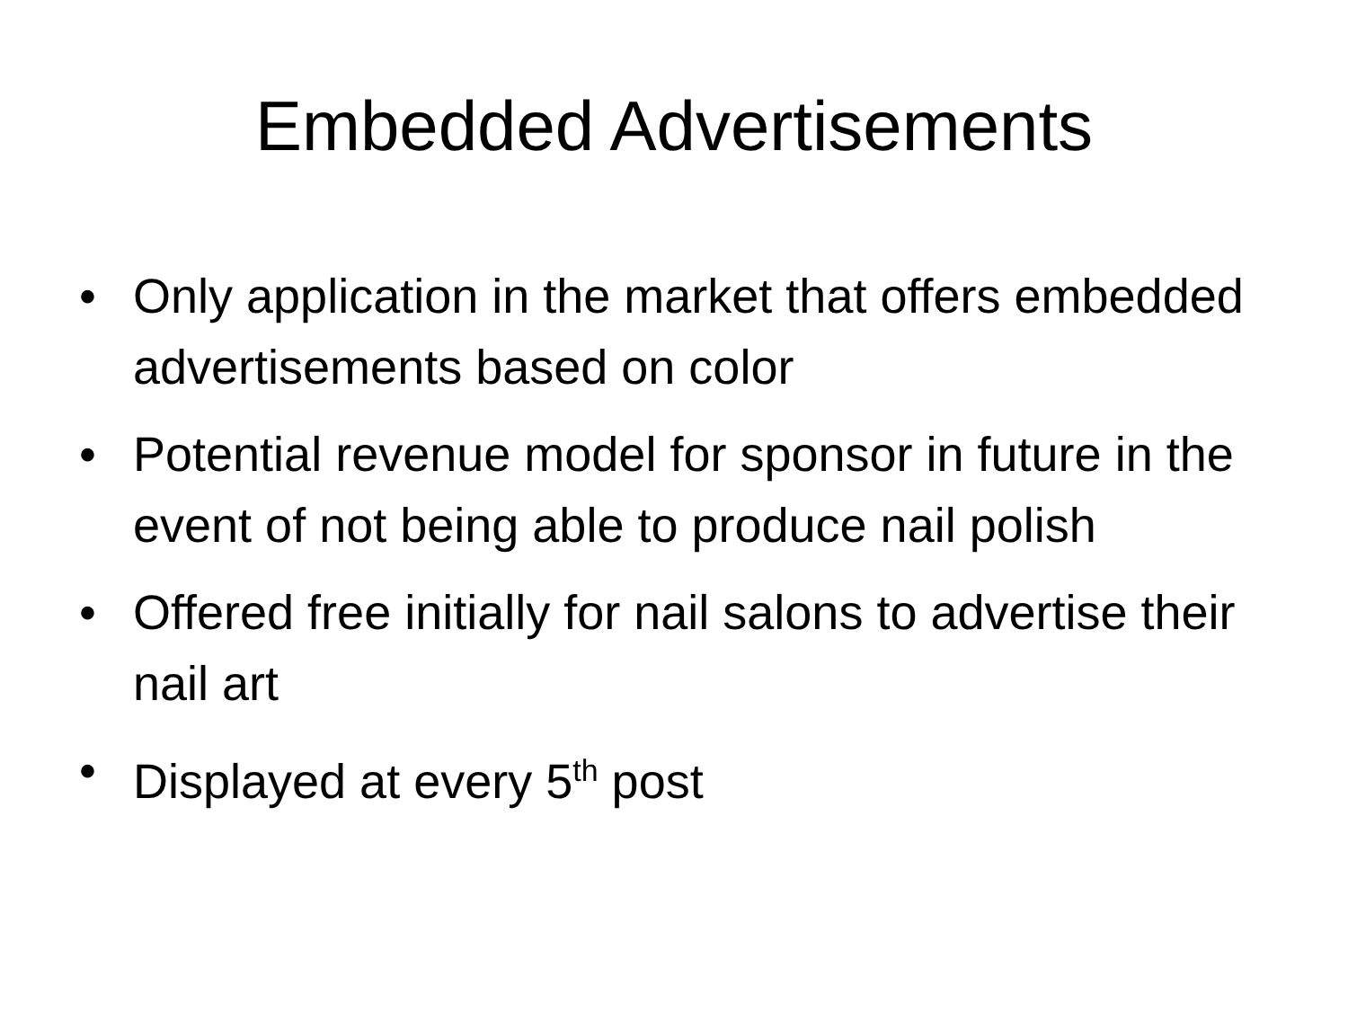Embedded Advertisements
• Only application in the market that offers embedded advertisements based on color
• Potential revenue model for sponsor in future in the event of not being able to produce nail polish
• Offered free initially for nail salons to advertise their nail art
• Displayed at every 5<sup>th</sup> post